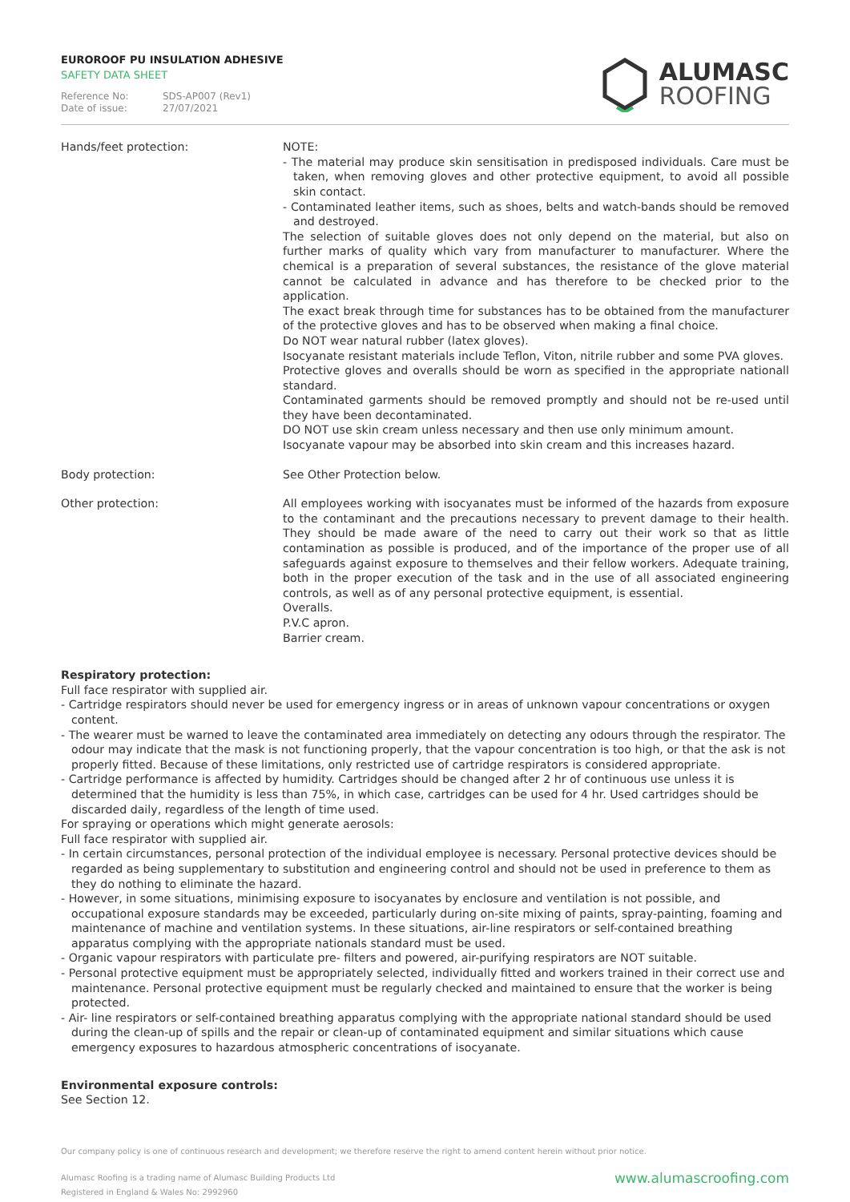EUROROOF PU INSULATION ADHESIVE
SAFETY DATA SHEET
Reference No: SDS-AP007 (Rev1)
Date of issue: 27/07/2021
ALUMASC
ROOFING
Hands/feet protection: NOTE:
- The material may produce skin sensitisation in predisposed individuals. Care must be taken, when removing gloves and other protective equipment, to avoid all possible skin contact.
- Contaminated leather items, such as shoes, belts and watch-bands should be removed and destroyed.
The selection of suitable gloves does not only depend on the material, but also on further marks of quality which vary from manufacturer to manufacturer. Where the chemical is a preparation of several substances, the resistance of the glove material cannot be calculated in advance and has therefore to be checked prior to the application.
The exact break through time for substances has to be obtained from the manufacturer of the protective gloves and has to be observed when making a final choice.
Do NOT wear natural rubber (latex gloves).
Isocyanate resistant materials include Teflon, Viton, nitrile rubber and some PVA gloves.
Protective gloves and overalls should be worn as specified in the appropriate nationall standard.
Contaminated garments should be removed promptly and should not be re-used until they have been decontaminated.
DO NOT use skin cream unless necessary and then use only minimum amount.
Isocyanate vapour may be absorbed into skin cream and this increases hazard.
Body protection: See Other Protection below.
Other protection: All employees working with isocyanates must be informed of the hazards from exposure to the contaminant and the precautions necessary to prevent damage to their health. They should be made aware of the need to carry out their work so that as little contamination as possible is produced, and of the importance of the proper use of all safeguards against exposure to themselves and their fellow workers. Adequate training, both in the proper execution of the task and in the use of all associated engineering controls, as well as of any personal protective equipment, is essential.
Overalls.
P.V.C apron.
Barrier cream.
Respiratory protection:
Full face respirator with supplied air.
- Cartridge respirators should never be used for emergency ingress or in areas of unknown vapour concentrations or oxygen content.
- The wearer must be warned to leave the contaminated area immediately on detecting any odours through the respirator. The odour may indicate that the mask is not functioning properly, that the vapour concentration is too high, or that the ask is not properly fitted. Because of these limitations, only restricted use of cartridge respirators is considered appropriate.
- Cartridge performance is affected by humidity. Cartridges should be changed after 2 hr of continuous use unless it is determined that the humidity is less than 75%, in which case, cartridges can be used for 4 hr. Used cartridges should be discarded daily, regardless of the length of time used.
For spraying or operations which might generate aerosols:
Full face respirator with supplied air.
- In certain circumstances, personal protection of the individual employee is necessary. Personal protective devices should be regarded as being supplementary to substitution and engineering control and should not be used in preference to them as they do nothing to eliminate the hazard.
- However, in some situations, minimising exposure to isocyanates by enclosure and ventilation is not possible, and occupational exposure standards may be exceeded, particularly during on-site mixing of paints, spray-painting, foaming and maintenance of machine and ventilation systems. In these situations, air-line respirators or self-contained breathing apparatus complying with the appropriate nationals standard must be used.
- Organic vapour respirators with particulate pre- filters and powered, air-purifying respirators are NOT suitable.
- Personal protective equipment must be appropriately selected, individually fitted and workers trained in their correct use and maintenance. Personal protective equipment must be regularly checked and maintained to ensure that the worker is being protected.
- Air- line respirators or self-contained breathing apparatus complying with the appropriate national standard should be used during the clean-up of spills and the repair or clean-up of contaminated equipment and similar situations which cause emergency exposures to hazardous atmospheric concentrations of isocyanate.
Environmental exposure controls:
See Section 12.
Our company policy is one of continuous research and development; we therefore reserve the right to amend content herein without prior notice.
Alumasc Roofing is a trading name of Alumasc Building Products Ltd
Registered in England & Wales No: 2992960
www.alumascroofing.com